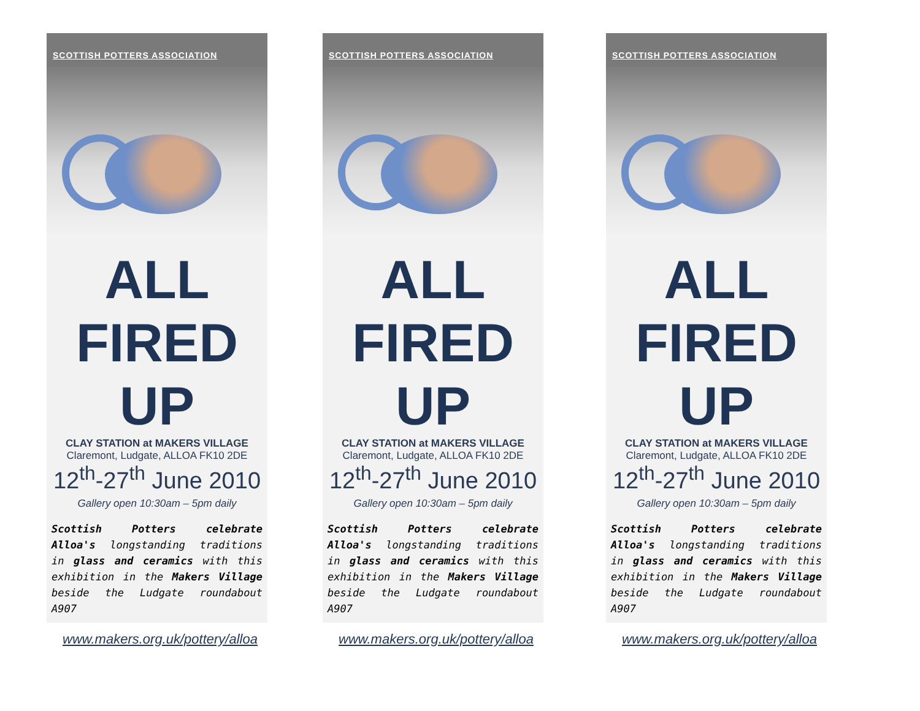SCOTTISH POTTERS ASSOCIATION
ALL
FIRED
UP
CLAY STATION at MAKERS VILLAGE
Claremont, Ludgate, ALLOA FK10 2DE
12<sup>th</sup>-27<sup>th</sup> June 2010
Gallery open 10:30am – 5pm daily
Scottish Potters celebrate Alloa's longstanding traditions in glass and ceramics with this exhibition in the Makers Village beside the Ludgate roundabout A907
www.makers.org.uk/pottery/alloa
SCOTTISH POTTERS ASSOCIATION
ALL
FIRED
UP
CLAY STATION at MAKERS VILLAGE
Claremont, Ludgate, ALLOA FK10 2DE
12<sup>th</sup>-27<sup>th</sup> June 2010
Gallery open 10:30am – 5pm daily
Scottish Potters celebrate Alloa's longstanding traditions in glass and ceramics with this exhibition in the Makers Village beside the Ludgate roundabout A907
www.makers.org.uk/pottery/alloa
SCOTTISH POTTERS ASSOCIATION
ALL
FIRED
UP
CLAY STATION at MAKERS VILLAGE
Claremont, Ludgate, ALLOA FK10 2DE
12<sup>th</sup>-27<sup>th</sup> June 2010
Gallery open 10:30am – 5pm daily
Scottish Potters celebrate Alloa's longstanding traditions in glass and ceramics with this exhibition in the Makers Village beside the Ludgate roundabout A907
www.makers.org.uk/pottery/alloa